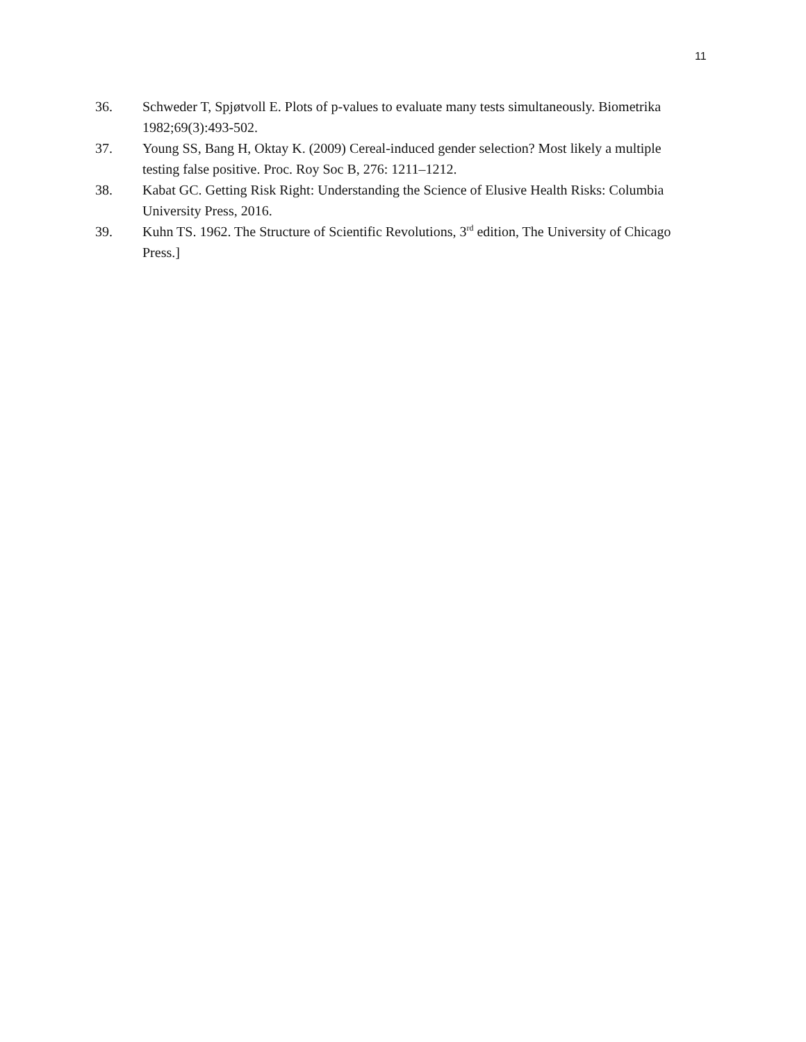11
36. Schweder T, Spjøtvoll E. Plots of p-values to evaluate many tests simultaneously. Biometrika 1982;69(3):493-502.
37. Young SS, Bang H, Oktay K. (2009) Cereal-induced gender selection? Most likely a multiple testing false positive. Proc. Roy Soc B, 276: 1211–1212.
38. Kabat GC. Getting Risk Right: Understanding the Science of Elusive Health Risks: Columbia University Press, 2016.
39. Kuhn TS. 1962. The Structure of Scientific Revolutions, 3<sup>rd</sup> edition, The University of Chicago Press.]